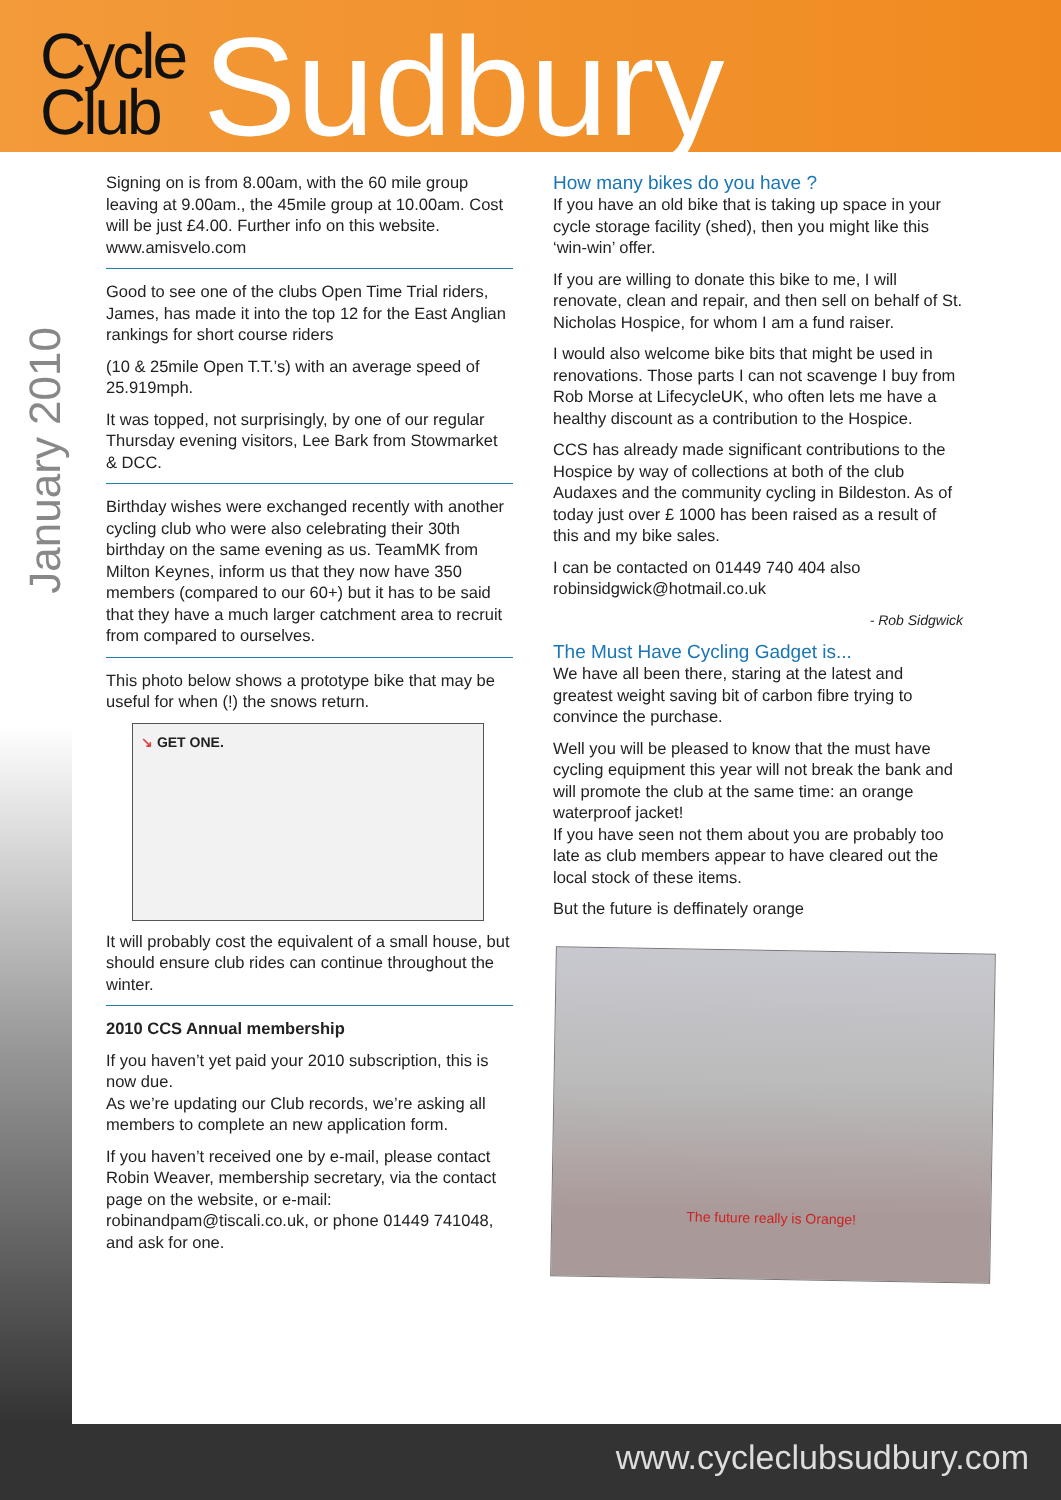Cycle
Club
Sudbury
January 2010
Signing on is from 8.00am, with the 60 mile group leaving at 9.00am., the 45mile group at 10.00am. Cost will be just £4.00. Further info on this website. www.amisvelo.com
Good to see one of the clubs Open Time Trial riders, James, has made it into the top 12 for the East Anglian rankings for short course riders
(10 & 25mile Open T.T.’s) with an average speed of 25.919mph.
It was topped, not surprisingly, by one of our regular Thursday evening visitors, Lee Bark from Stowmarket & DCC.
Birthday wishes were exchanged recently with another cycling club who were also celebrating their 30th birthday on the same evening as us. TeamMK from Milton Keynes, inform us that they now have 350 members (compared to our 60+) but it has to be said that they have a much larger catchment area to recruit from compared to ourselves.
This photo below shows a prototype bike that may be useful for when (!) the snows return.
↘ GET ONE.
It will probably cost the equivalent of a small house, but should ensure club rides can continue throughout the winter.
2010 CCS Annual membership
If you haven’t yet paid your 2010 subscription, this is now due.
As we’re updating our Club records, we’re asking all members to complete an new application form.
If you haven’t received one by e-mail, please contact Robin Weaver, membership secretary, via the contact page on the website, or e-mail: robinandpam@tiscali.co.uk, or phone 01449 741048, and ask for one.
How many bikes do you have ?
If you have an old bike that is taking up space in your cycle storage facility (shed), then you might like this ‘win-win’ offer.
If you are willing to donate this bike to me, I will renovate, clean and repair, and then sell on behalf of St. Nicholas Hospice, for whom I am a fund raiser.
I would also welcome bike bits that might be used in renovations. Those parts I can not scavenge I buy from Rob Morse at LifecycleUK, who often lets me have a healthy discount as a contribution to the Hospice.
CCS has already made significant contributions to the Hospice by way of collections at both of the club Audaxes and the community cycling in Bildeston. As of today just over £ 1000 has been raised as a result of this and my bike sales.
I can be contacted on 01449 740 404 also robinsidgwick@hotmail.co.uk
- Rob Sidgwick
The Must Have Cycling Gadget is...
We have all been there, staring at the latest and greatest weight saving bit of carbon fibre trying to convince the purchase.
Well you will be pleased to know that the must have cycling equipment this year will not break the bank and will promote the club at the same time: an orange waterproof jacket!
If you have seen not them about you are probably too late as club members appear to have cleared out the local stock of these items.
But the future is deffinately orange
The future really is Orange!
www.cycleclubsudbury.com